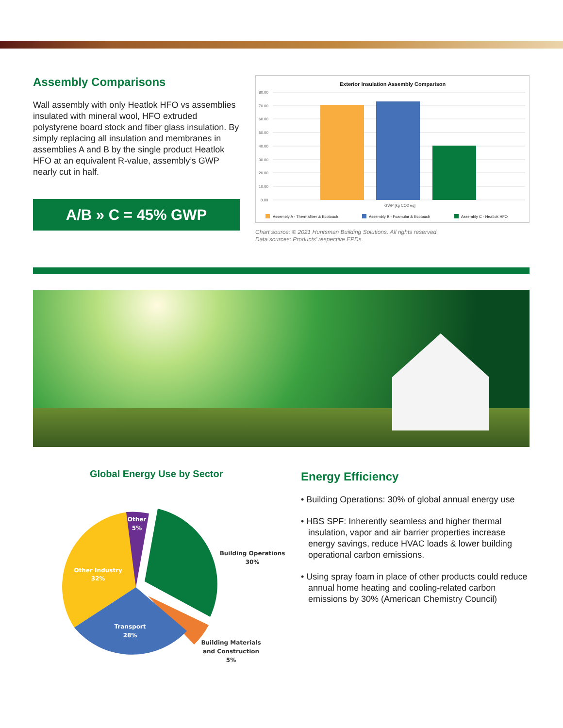Assembly Comparisons
Wall assembly with only Heatlok HFO vs assemblies insulated with mineral wool, HFO extruded polystyrene board stock and fiber glass insulation. By simply replacing all insulation and membranes in assemblies A and B by the single product Heatlok HFO at an equivalent R-value, assembly’s GWP nearly cut in half.
A/B » C = 45% GWP
Exterior Insulation Assembly Comparison
80.00
70.00
60.00
50.00
40.00
30.00
20.00
10.00
0.00
GWP [kg CO2 eq]
Assembly A - Thermafiber & Ecotouch
Assembly B - Foamular & Ecotouch
Assembly C - Heatlok HFO
Chart source: © 2021 Huntsman Building Solutions. All rights reserved.
Data sources: Products’ respective EPDs.
Global Energy Use by Sector
Other Industry
32%
Other
5%
Transport
28%
Building Operations
30%
Building Materials
and Construction
5%
Energy Efficiency
• Building Operations: 30% of global annual energy use
• HBS SPF: Inherently seamless and higher thermal insulation, vapor and air barrier properties increase energy savings, reduce HVAC loads & lower building operational carbon emissions.
• Using spray foam in place of other products could reduce annual home heating and cooling-related carbon emissions by 30% (American Chemistry Council)